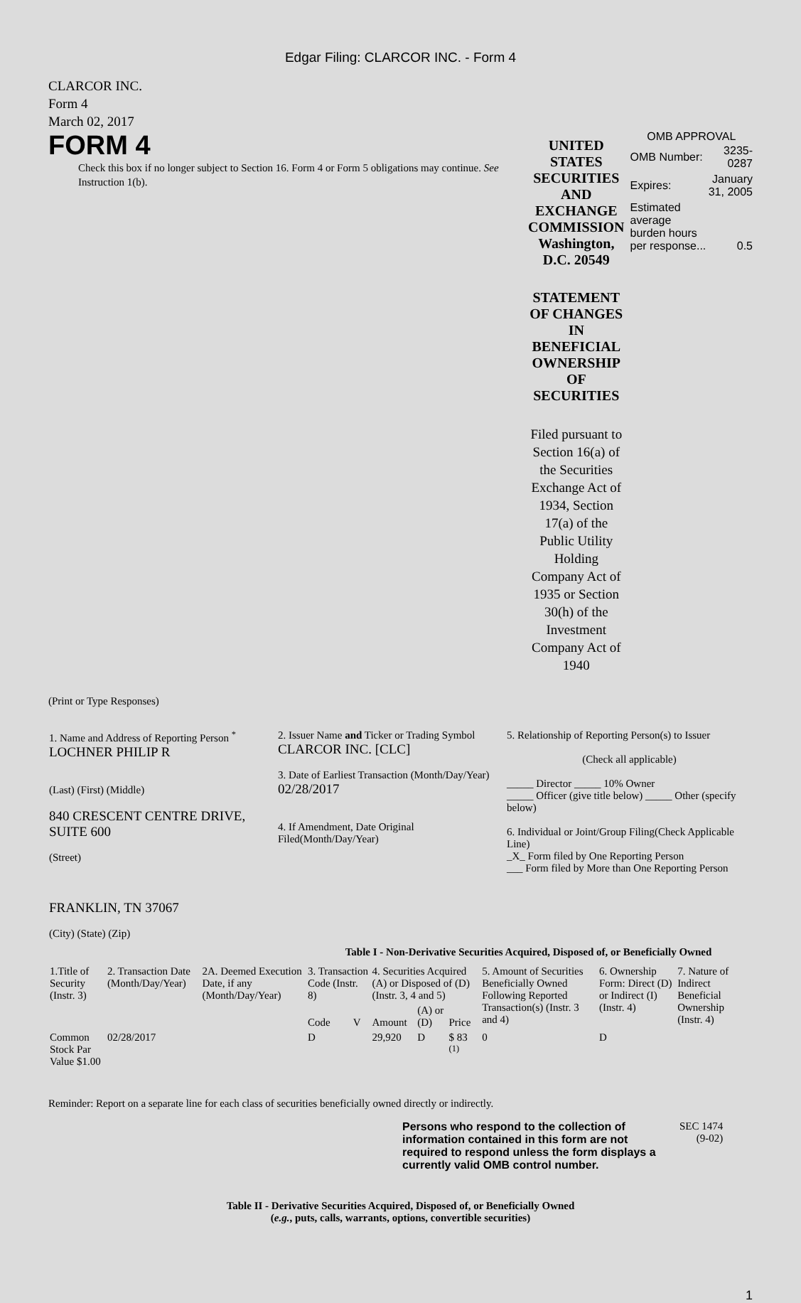Edgar Filing: CLARCOR INC. - Form 4
CLARCOR INC.
Form 4
March 02, 2017
FORM 4
Check this box if no longer subject to Section 16. Form 4 or Form 5 obligations may continue. See Instruction 1(b).
UNITED STATES SECURITIES AND EXCHANGE COMMISSION
Washington, D.C. 20549
STATEMENT OF CHANGES IN BENEFICIAL OWNERSHIP OF SECURITIES
Filed pursuant to Section 16(a) of the Securities Exchange Act of 1934, Section 17(a) of the Public Utility Holding Company Act of 1935 or Section 30(h) of the Investment Company Act of 1940
OMB APPROVAL
| OMB Number: | 3235-0287 |
| Expires: | January 31, 2005 |
| Estimated average burden hours per response... | 0.5 |
(Print or Type Responses)
| 1. Name and Address of Reporting Person <sup>*</sup> LOCHNER PHILIP R (Last) (First) (Middle) 840 CRESCENT CENTRE DRIVE, SUITE 600 (Street) FRANKLIN, TN 37067 (City) (State) (Zip) | 2. Issuer Name and Ticker or Trading Symbol CLARCOR INC. [CLC] 3. Date of Earliest Transaction (Month/Day/Year) 02/28/2017 4. If Amendment, Date Original Filed(Month/Day/Year) | 5. Relationship of Reporting Person(s) to Issuer (Check all applicable) _____ Director _____ 10% Owner _____ Officer (give title below) _____ Other (specify below) 6. Individual or Joint/Group Filing(Check Applicable Line) _X_ Form filed by One Reporting Person ___ Form filed by More than One Reporting Person |
Table I - Non-Derivative Securities Acquired, Disposed of, or Beneficially Owned
| 1.Title of Security (Instr. 3) | 2. Transaction Date (Month/Day/Year) | 2A. Deemed Execution Date, if any (Month/Day/Year) | 3. Transaction Code (Instr. 8) | | 4. Securities Acquired (A) or Disposed of (D) (Instr. 3, 4 and 5) | | | 5. Amount of Securities Beneficially Owned Following Reported Transaction(s) (Instr. 3 and 4) | 6. Ownership Form: Direct (D) or Indirect (I) (Instr. 4) | 7. Nature of Indirect Beneficial Ownership (Instr. 4) |
| --- | --- | --- | --- | --- | --- | --- | --- | --- | --- | --- |
| | | | Code | V | Amount | (A) or (D) | Price | | | |
| Common Stock Par Value $1.00 | 02/28/2017 | | D | | 29,920 | D | $ 83 <sup>(1)</sup> | 0 | D | |
Reminder: Report on a separate line for each class of securities beneficially owned directly or indirectly.
Persons who respond to the collection of information contained in this form are not required to respond unless the form displays a currently valid OMB control number.
SEC 1474
(9-02)
Table II - Derivative Securities Acquired, Disposed of, or Beneficially Owned
(e.g., puts, calls, warrants, options, convertible securities)
1